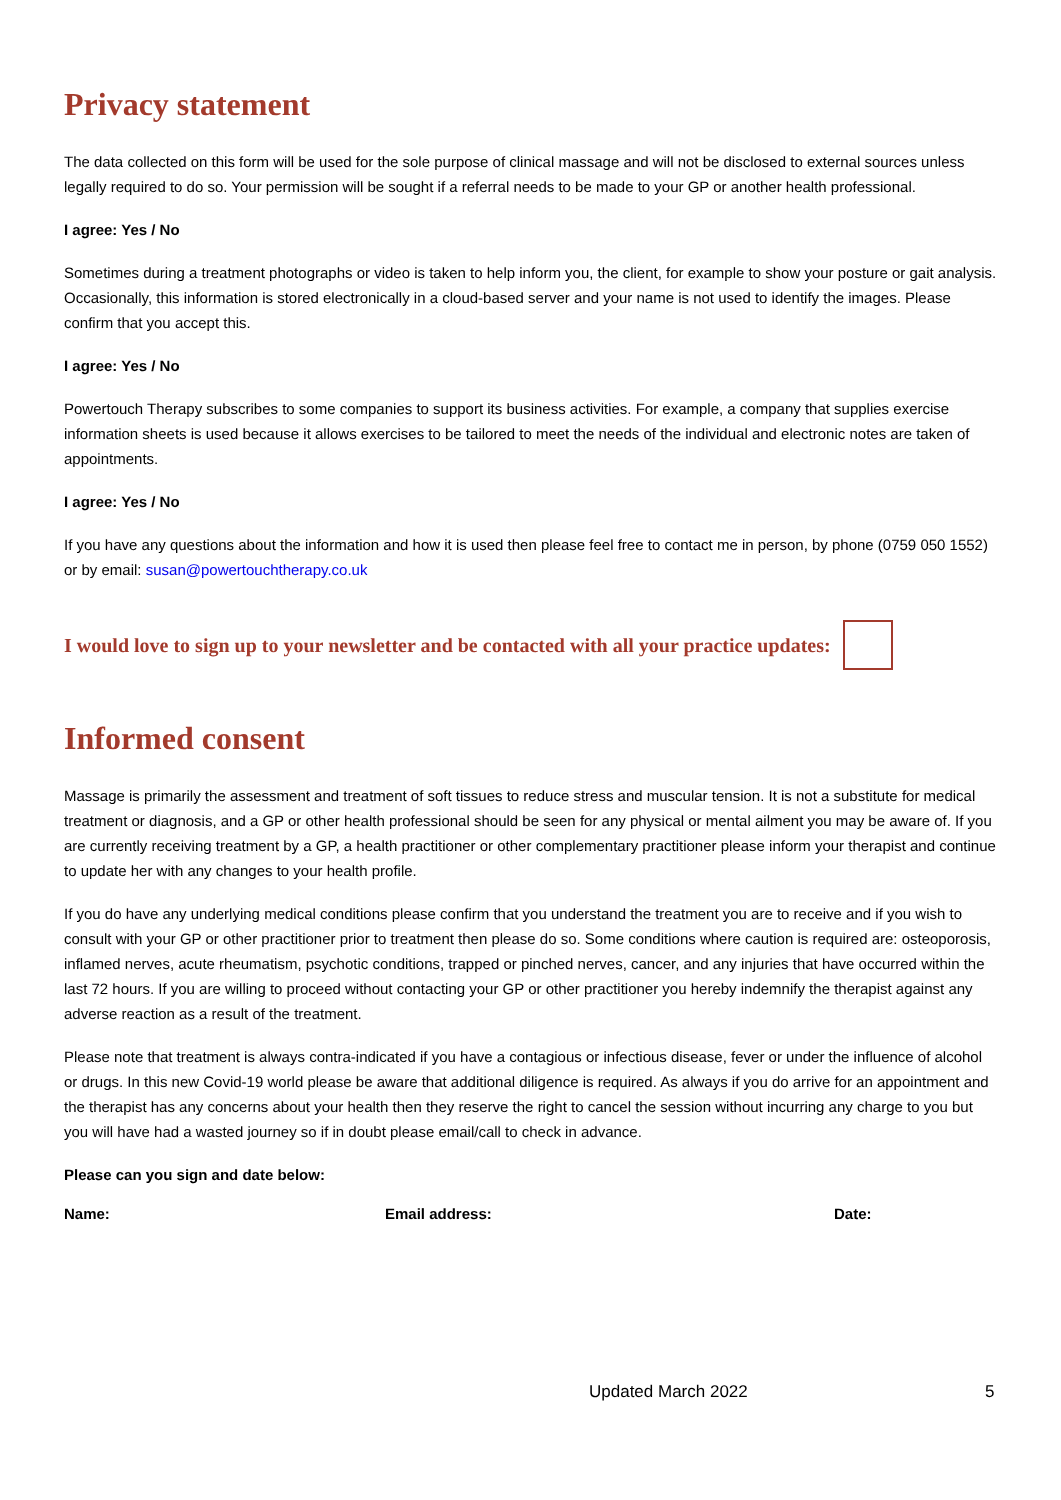Privacy statement
The data collected on this form will be used for the sole purpose of clinical massage and will not be disclosed to external sources unless legally required to do so. Your permission will be sought if a referral needs to be made to your GP or another health professional.
I agree: Yes / No
Sometimes during a treatment photographs or video is taken to help inform you, the client, for example to show your posture or gait analysis. Occasionally, this information is stored electronically in a cloud-based server and your name is not used to identify the images. Please confirm that you accept this.
I agree: Yes / No
Powertouch Therapy subscribes to some companies to support its business activities. For example, a company that supplies exercise information sheets is used because it allows exercises to be tailored to meet the needs of the individual and electronic notes are taken of appointments.
I agree: Yes / No
If you have any questions about the information and how it is used then please feel free to contact me in person, by phone (0759 050 1552) or by email: susan@powertouchtherapy.co.uk
I would love to sign up to your newsletter and be contacted with all your practice updates:
Informed consent
Massage is primarily the assessment and treatment of soft tissues to reduce stress and muscular tension. It is not a substitute for medical treatment or diagnosis, and a GP or other health professional should be seen for any physical or mental ailment you may be aware of. If you are currently receiving treatment by a GP, a health practitioner or other complementary practitioner please inform your therapist and continue to update her with any changes to your health profile.
If you do have any underlying medical conditions please confirm that you understand the treatment you are to receive and if you wish to consult with your GP or other practitioner prior to treatment then please do so. Some conditions where caution is required are: osteoporosis, inflamed nerves, acute rheumatism, psychotic conditions, trapped or pinched nerves, cancer, and any injuries that have occurred within the last 72 hours. If you are willing to proceed without contacting your GP or other practitioner you hereby indemnify the therapist against any adverse reaction as a result of the treatment.
Please note that treatment is always contra-indicated if you have a contagious or infectious disease, fever or under the influence of alcohol or drugs. In this new Covid-19 world please be aware that additional diligence is required. As always if you do arrive for an appointment and the therapist has any concerns about your health then they reserve the right to cancel the session without incurring any charge to you but you will have had a wasted journey so if in doubt please email/call to check in advance.
Please can you sign and date below:
Name: Email address: Date:
Updated March 2022 5